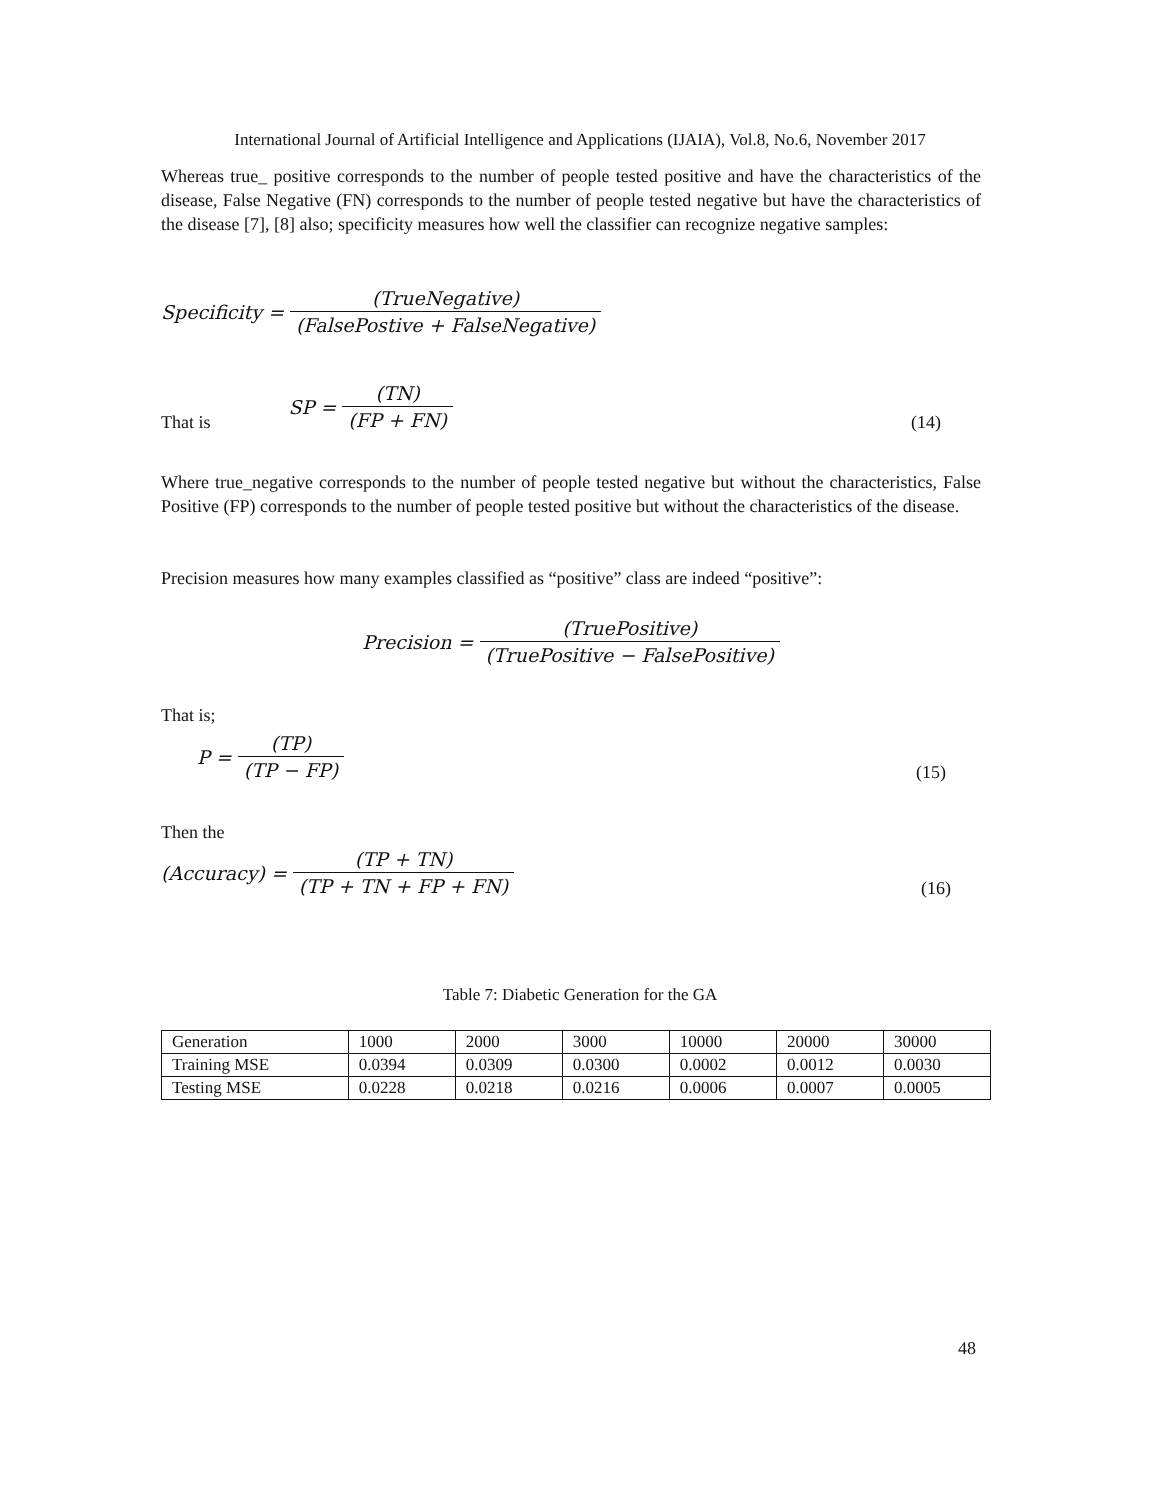International Journal of Artificial Intelligence and Applications (IJAIA), Vol.8, No.6, November 2017
Whereas true_ positive corresponds to the number of people tested positive and have the characteristics of the disease, False Negative (FN) corresponds to the number of people tested negative but have the characteristics of the disease [7], [8] also; specificity measures how well the classifier can recognize negative samples:
Specificity = (TrueNegative) (FalsePostive + FalseNegative)
That is SP = (TN) (FP + FN) (14)
Where true_negative corresponds to the number of people tested negative but without the characteristics, False Positive (FP) corresponds to the number of people tested positive but without the characteristics of the disease.
Precision measures how many examples classified as “positive” class are indeed “positive”:
Precision = (TruePositive) (TruePositive − FalsePositive)
That is;
P = (TP) (TP − FP) (15)
Then the
(Accuracy) = (TP + TN) (TP + TN + FP + FN) (16)
Table 7: Diabetic Generation for the GA
| Generation | 1000 | 2000 | 3000 | 10000 | 20000 | 30000 |
| Training MSE | 0.0394 | 0.0309 | 0.0300 | 0.0002 | 0.0012 | 0.0030 |
| Testing MSE | 0.0228 | 0.0218 | 0.0216 | 0.0006 | 0.0007 | 0.0005 |
48